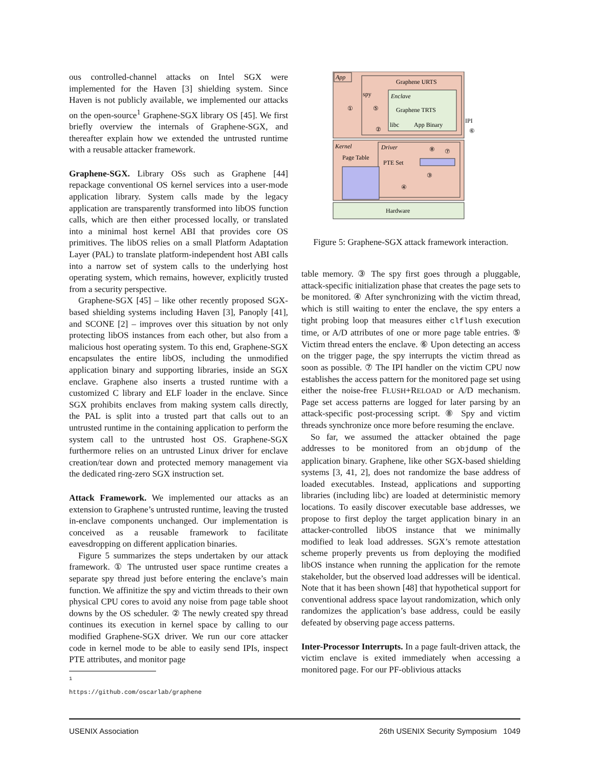ous controlled-channel attacks on Intel SGX were implemented for the Haven [3] shielding system. Since Haven is not publicly available, we implemented our attacks on the open-source<sup>1</sup> Graphene-SGX library OS [45]. We first briefly overview the internals of Graphene-SGX, and thereafter explain how we extended the untrusted runtime with a reusable attacker framework.
Graphene-SGX.
Library OSs such as Graphene [44] repackage conventional OS kernel services into a user-mode application library. System calls made by the legacy application are transparently transformed into libOS function calls, which are then either processed locally, or translated into a minimal host kernel ABI that provides core OS primitives. The libOS relies on a small Platform Adaptation Layer (PAL) to translate platform-independent host ABI calls into a narrow set of system calls to the underlying host operating system, which remains, however, explicitly trusted from a security perspective.
Graphene-SGX [45] – like other recently proposed SGX-based shielding systems including Haven [3], Panoply [41], and SCONE [2] – improves over this situation by not only protecting libOS instances from each other, but also from a malicious host operating system. To this end, Graphene-SGX encapsulates the entire libOS, including the unmodified application binary and supporting libraries, inside an SGX enclave. Graphene also inserts a trusted runtime with a customized C library and ELF loader in the enclave. Since SGX prohibits enclaves from making system calls directly, the PAL is split into a trusted part that calls out to an untrusted runtime in the containing application to perform the system call to the untrusted host OS. Graphene-SGX furthermore relies on an untrusted Linux driver for enclave creation/tear down and protected memory management via the dedicated ring-zero SGX instruction set.
Attack Framework.
We implemented our attacks as an extension to Graphene’s untrusted runtime, leaving the trusted in-enclave components unchanged. Our implementation is conceived as a reusable framework to facilitate eavesdropping on different application binaries.
Figure 5 summarizes the steps undertaken by our attack framework. ① The untrusted user space runtime creates a separate spy thread just before entering the enclave’s main function. We affinitize the spy and victim threads to their own physical CPU cores to avoid any noise from page table shoot downs by the OS scheduler. ② The newly created spy thread continues its execution in kernel space by calling to our modified Graphene-SGX driver. We run our core attacker code in kernel mode to be able to easily send IPIs, inspect PTE attributes, and monitor page
<sup>1</sup> https://github.com/oscarlab/graphene
App
Graphene URTS
spy
Enclave
Graphene TRTS
libc
App Binary
①
⑤
②
IPI
⑥
Kernel
Driver
Page Table
PTE Set
③
④
⑧
⑦
Hardware
Figure 5: Graphene-SGX attack framework interaction.
table memory. ③ The spy first goes through a pluggable, attack-specific initialization phase that creates the page sets to be monitored. ④ After synchronizing with the victim thread, which is still waiting to enter the enclave, the spy enters a tight probing loop that measures either clflush execution time, or A/D attributes of one or more page table entries. ⑤ Victim thread enters the enclave. ⑥ Upon detecting an access on the trigger page, the spy interrupts the victim thread as soon as possible. ⑦ The IPI handler on the victim CPU now establishes the access pattern for the monitored page set using either the noise-free FLUSH+RELOAD or A/D mechanism. Page set access patterns are logged for later parsing by an attack-specific post-processing script. ⑧ Spy and victim threads synchronize once more before resuming the enclave.
So far, we assumed the attacker obtained the page addresses to be monitored from an objdump of the application binary. Graphene, like other SGX-based shielding systems [3, 41, 2], does not randomize the base address of loaded executables. Instead, applications and supporting libraries (including libc) are loaded at deterministic memory locations. To easily discover executable base addresses, we propose to first deploy the target application binary in an attacker-controlled libOS instance that we minimally modified to leak load addresses. SGX’s remote attestation scheme properly prevents us from deploying the modified libOS instance when running the application for the remote stakeholder, but the observed load addresses will be identical. Note that it has been shown [48] that hypothetical support for conventional address space layout randomization, which only randomizes the application’s base address, could be easily defeated by observing page access patterns.
Inter-Processor Interrupts.
In a page fault-driven attack, the victim enclave is exited immediately when accessing a monitored page. For our PF-oblivious attacks
USENIX Association 26th USENIX Security Symposium 1049